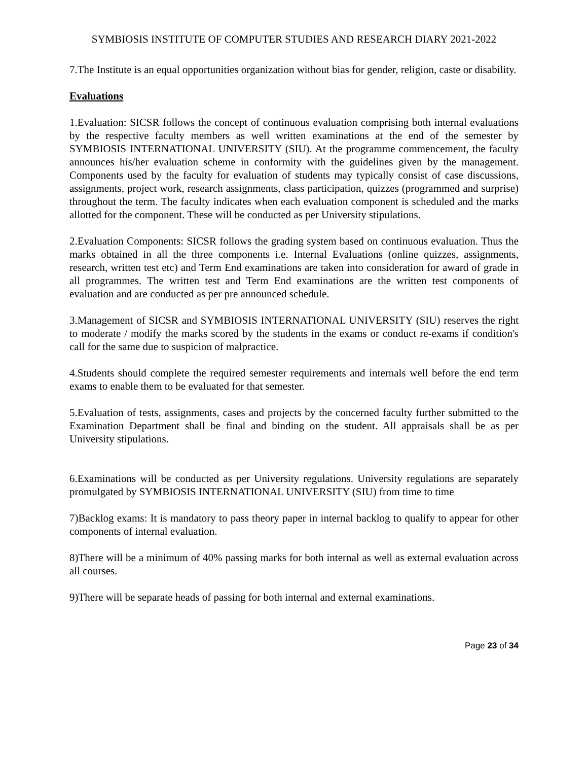SYMBIOSIS INSTITUTE OF COMPUTER STUDIES AND RESEARCH DIARY 2021-2022
7.The Institute is an equal opportunities organization without bias for gender, religion, caste or disability.
Evaluations
1.Evaluation: SICSR follows the concept of continuous evaluation comprising both internal evaluations by the respective faculty members as well written examinations at the end of the semester by SYMBIOSIS INTERNATIONAL UNIVERSITY (SIU). At the programme commencement, the faculty announces his/her evaluation scheme in conformity with the guidelines given by the management. Components used by the faculty for evaluation of students may typically consist of case discussions, assignments, project work, research assignments, class participation, quizzes (programmed and surprise) throughout the term. The faculty indicates when each evaluation component is scheduled and the marks allotted for the component. These will be conducted as per University stipulations.
2.Evaluation Components: SICSR follows the grading system based on continuous evaluation. Thus the marks obtained in all the three components i.e. Internal Evaluations (online quizzes, assignments, research, written test etc) and Term End examinations are taken into consideration for award of grade in all programmes. The written test and Term End examinations are the written test components of evaluation and are conducted as per pre announced schedule.
3.Management of SICSR and SYMBIOSIS INTERNATIONAL UNIVERSITY (SIU) reserves the right to moderate / modify the marks scored by the students in the exams or conduct re-exams if condition's call for the same due to suspicion of malpractice.
4.Students should complete the required semester requirements and internals well before the end term exams to enable them to be evaluated for that semester.
5.Evaluation of tests, assignments, cases and projects by the concerned faculty further submitted to the Examination Department shall be final and binding on the student. All appraisals shall be as per University stipulations.
6.Examinations will be conducted as per University regulations. University regulations are separately promulgated by SYMBIOSIS INTERNATIONAL UNIVERSITY (SIU) from time to time
7)Backlog exams: It is mandatory to pass theory paper in internal backlog to qualify to appear for other components of internal evaluation.
8)There will be a minimum of 40% passing marks for both internal as well as external evaluation across all courses.
9)There will be separate heads of passing for both internal and external examinations.
Page 23 of 34